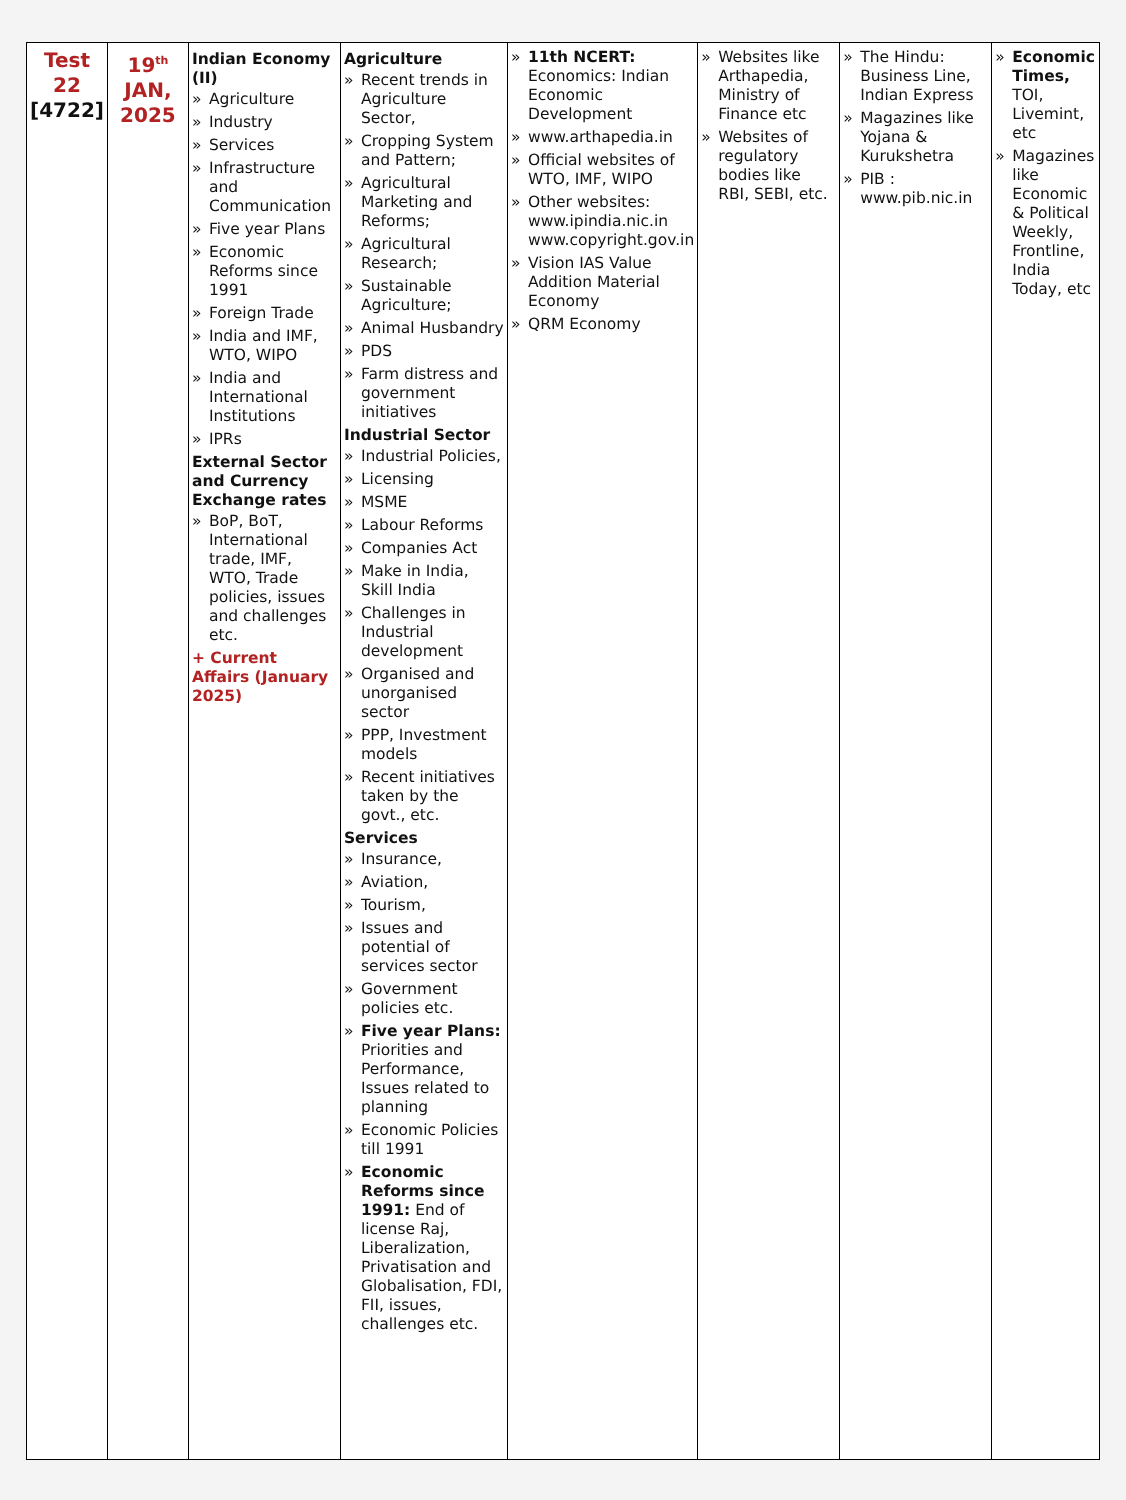| Test 22 [4722] | 19<sup>th</sup> JAN, 2025 | Indian Economy (II) » Agriculture » Industry » Services » Infrastructure and Communication » Five year Plans » Economic Reforms since 1991 » Foreign Trade » India and IMF, WTO, WIPO » India and International Institutions » IPRs External Sector and Currency Exchange rates » BoP, BoT, International trade, IMF, WTO, Trade policies, issues and challenges etc. + Current Affairs (January 2025) | Agriculture » Recent trends in Agriculture Sector, » Cropping System and Pattern; » Agricultural Marketing and Reforms; » Agricultural Research; » Sustainable Agriculture; » Animal Husbandry » PDS » Farm distress and government initiatives Industrial Sector » Industrial Policies, » Licensing » MSME » Labour Reforms » Companies Act » Make in India, Skill India » Challenges in Industrial development » Organised and unorganised sector » PPP, Investment models » Recent initiatives taken by the govt., etc. Services » Insurance, » Aviation, » Tourism, » Issues and potential of services sector » Government policies etc. » Five year Plans: Priorities and Performance, Issues related to planning » Economic Policies till 1991 » Economic Reforms since 1991: End of license Raj, Liberalization, Privatisation and Globalisation, FDI, FII, issues, challenges etc. | » 11th NCERT: Economics: Indian Economic Development » www.arthapedia.in » Official websites of WTO, IMF, WIPO » Other websites: www.ipindia.nic.in www.copyright.gov.in » Vision IAS Value Addition Material Economy » QRM Economy | » Websites like Arthapedia, Ministry of Finance etc » Websites of regulatory bodies like RBI, SEBI, etc. | » The Hindu: Business Line, Indian Express » Magazines like Yojana & Kurukshetra » PIB : www.pib.nic.in | » Economic Times, TOI, Livemint, etc » Magazines like Economic & Political Weekly, Frontline, India Today, etc |